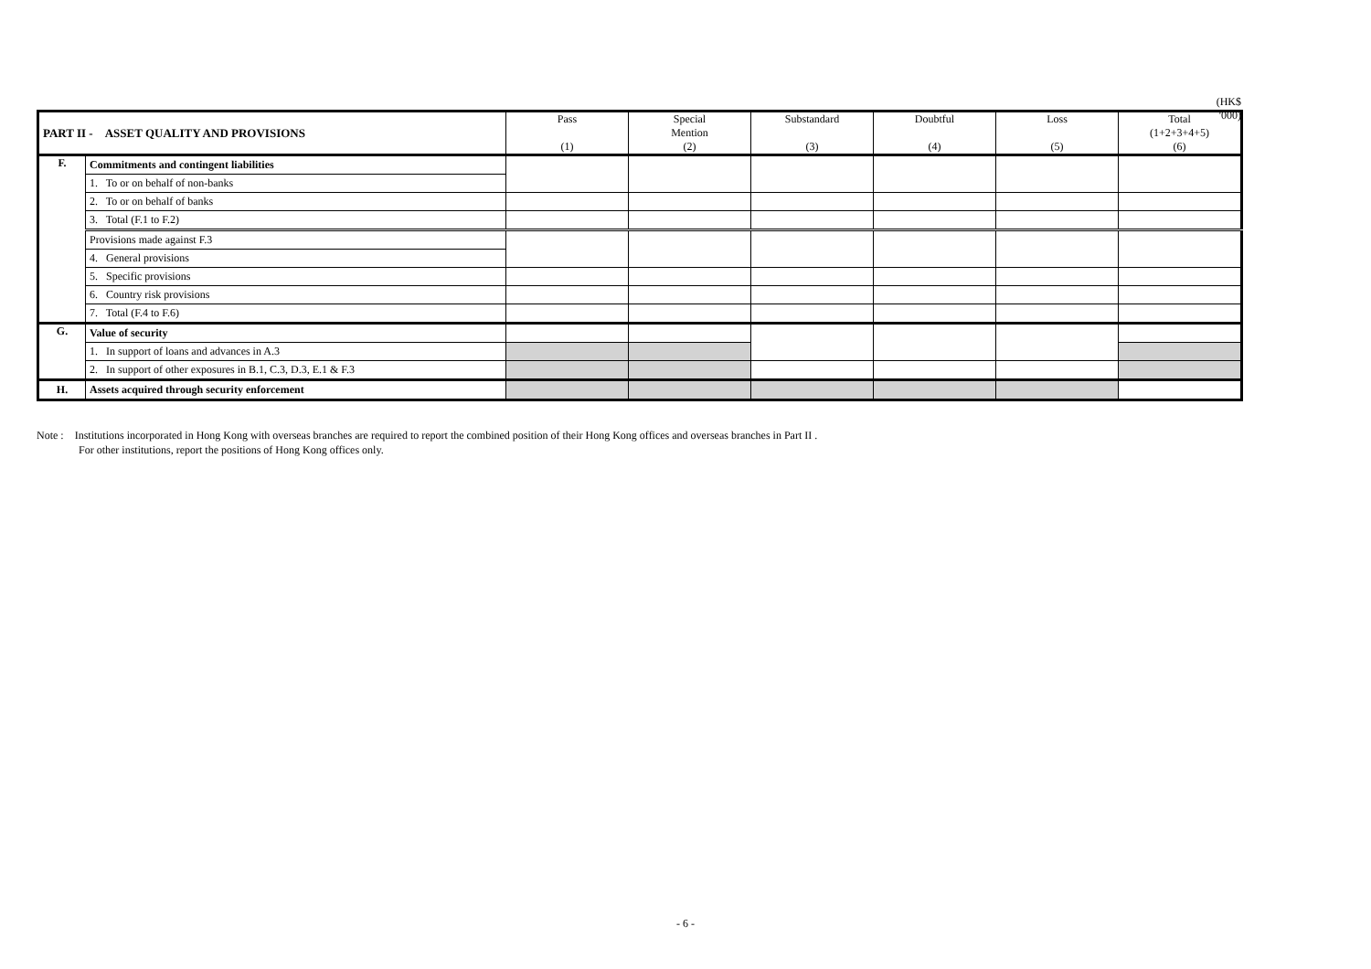(HK$ '000)
| PART II - ASSET QUALITY AND PROVISIONS | | Pass (1) | Special Mention (2) | Substandard (3) | Doubtful (4) | Loss (5) | Total (1+2+3+4+5) (6) |
| --- | --- | --- | --- | --- | --- | --- | --- |
| F. | Commitments and contingent liabilities | | | | | | |
| | 1. To or on behalf of non-banks | | | | | | |
| | 2. To or on behalf of banks | | | | | | |
| | 3. Total (F.1 to F.2) | | | | | | |
| | Provisions made against F.3 | | | | | | |
| | 4. General provisions | | | | | | |
| | 5. Specific provisions | | | | | | |
| | 6. Country risk provisions | | | | | | |
| | 7. Total (F.4 to F.6) | | | | | | |
| G. | Value of security | | | | | | |
| | 1. In support of loans and advances in A.3 | | | | | | |
| | 2. In support of other exposures in B.1, C.3, D.3, E.1 & F.3 | | | | | | |
| H. | Assets acquired through security enforcement | | | | | | |
Note : Institutions incorporated in Hong Kong with overseas branches are required to report the combined position of their Hong Kong offices and overseas branches in Part II .
For other institutions, report the positions of Hong Kong offices only.
- 6 -